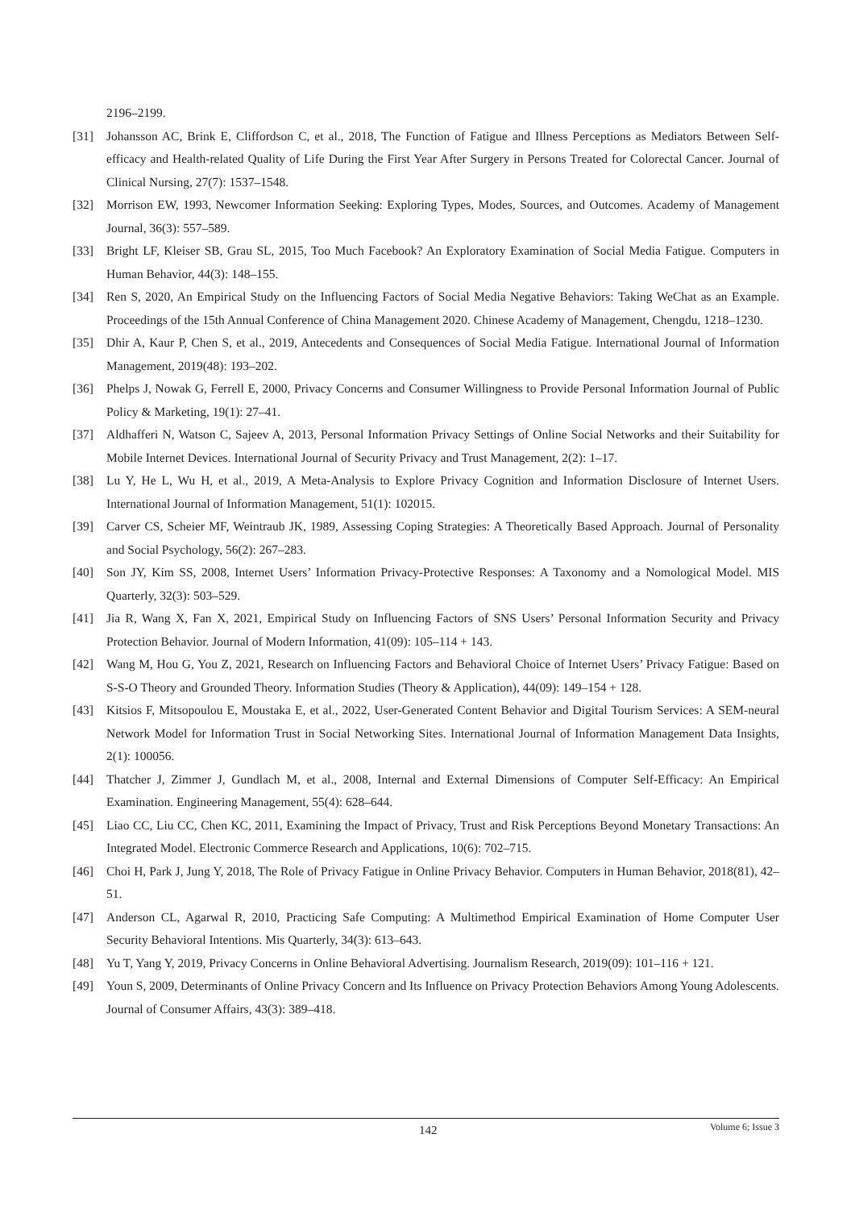2196–2199.
[31] Johansson AC, Brink E, Cliffordson C, et al., 2018, The Function of Fatigue and Illness Perceptions as Mediators Between Self-efficacy and Health-related Quality of Life During the First Year After Surgery in Persons Treated for Colorectal Cancer. Journal of Clinical Nursing, 27(7): 1537–1548.
[32] Morrison EW, 1993, Newcomer Information Seeking: Exploring Types, Modes, Sources, and Outcomes. Academy of Management Journal, 36(3): 557–589.
[33] Bright LF, Kleiser SB, Grau SL, 2015, Too Much Facebook? An Exploratory Examination of Social Media Fatigue. Computers in Human Behavior, 44(3): 148–155.
[34] Ren S, 2020, An Empirical Study on the Influencing Factors of Social Media Negative Behaviors: Taking WeChat as an Example. Proceedings of the 15th Annual Conference of China Management 2020. Chinese Academy of Management, Chengdu, 1218–1230.
[35] Dhir A, Kaur P, Chen S, et al., 2019, Antecedents and Consequences of Social Media Fatigue. International Journal of Information Management, 2019(48): 193–202.
[36] Phelps J, Nowak G, Ferrell E, 2000, Privacy Concerns and Consumer Willingness to Provide Personal Information Journal of Public Policy & Marketing, 19(1): 27–41.
[37] Aldhafferi N, Watson C, Sajeev A, 2013, Personal Information Privacy Settings of Online Social Networks and their Suitability for Mobile Internet Devices. International Journal of Security Privacy and Trust Management, 2(2): 1–17.
[38] Lu Y, He L, Wu H, et al., 2019, A Meta-Analysis to Explore Privacy Cognition and Information Disclosure of Internet Users. International Journal of Information Management, 51(1): 102015.
[39] Carver CS, Scheier MF, Weintraub JK, 1989, Assessing Coping Strategies: A Theoretically Based Approach. Journal of Personality and Social Psychology, 56(2): 267–283.
[40] Son JY, Kim SS, 2008, Internet Users’ Information Privacy-Protective Responses: A Taxonomy and a Nomological Model. MIS Quarterly, 32(3): 503–529.
[41] Jia R, Wang X, Fan X, 2021, Empirical Study on Influencing Factors of SNS Users’ Personal Information Security and Privacy Protection Behavior. Journal of Modern Information, 41(09): 105–114 + 143.
[42] Wang M, Hou G, You Z, 2021, Research on Influencing Factors and Behavioral Choice of Internet Users’ Privacy Fatigue: Based on S-S-O Theory and Grounded Theory. Information Studies (Theory & Application), 44(09): 149–154 + 128.
[43] Kitsios F, Mitsopoulou E, Moustaka E, et al., 2022, User-Generated Content Behavior and Digital Tourism Services: A SEM-neural Network Model for Information Trust in Social Networking Sites. International Journal of Information Management Data Insights, 2(1): 100056.
[44] Thatcher J, Zimmer J, Gundlach M, et al., 2008, Internal and External Dimensions of Computer Self-Efficacy: An Empirical Examination. Engineering Management, 55(4): 628–644.
[45] Liao CC, Liu CC, Chen KC, 2011, Examining the Impact of Privacy, Trust and Risk Perceptions Beyond Monetary Transactions: An Integrated Model. Electronic Commerce Research and Applications, 10(6): 702–715.
[46] Choi H, Park J, Jung Y, 2018, The Role of Privacy Fatigue in Online Privacy Behavior. Computers in Human Behavior, 2018(81), 42–51.
[47] Anderson CL, Agarwal R, 2010, Practicing Safe Computing: A Multimethod Empirical Examination of Home Computer User Security Behavioral Intentions. Mis Quarterly, 34(3): 613–643.
[48] Yu T, Yang Y, 2019, Privacy Concerns in Online Behavioral Advertising. Journalism Research, 2019(09): 101–116 + 121.
[49] Youn S, 2009, Determinants of Online Privacy Concern and Its Influence on Privacy Protection Behaviors Among Young Adolescents. Journal of Consumer Affairs, 43(3): 389–418.
142 Volume 6; Issue 3